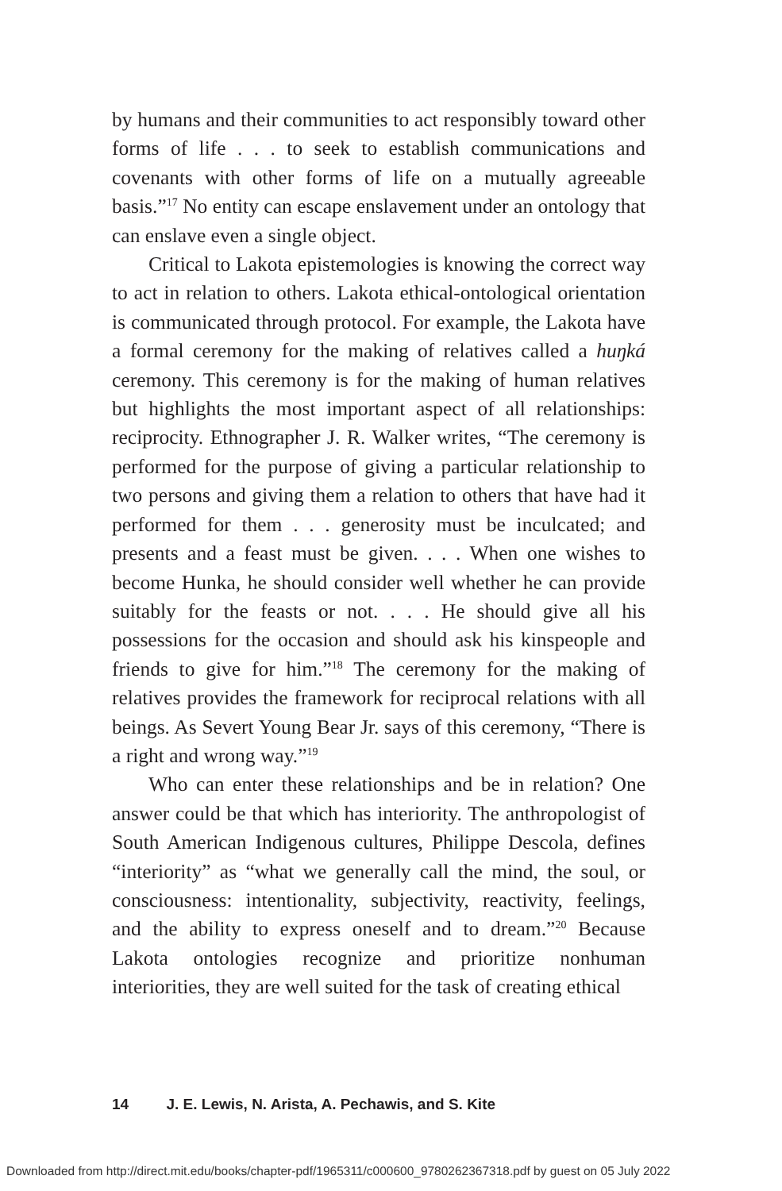by humans and their communities to act responsibly toward other forms of life . . . to seek to establish communications and covenants with other forms of life on a mutually agreeable basis.”<sup>17</sup> No entity can escape enslavement under an ontology that can enslave even a single object.
Critical to Lakota epistemologies is knowing the correct way to act in relation to others. Lakota ethical-ontological orientation is communicated through protocol. For example, the Lakota have a formal ceremony for the making of relatives called a huŋká ceremony. This ceremony is for the making of human relatives but highlights the most important aspect of all relationships: reciprocity. Ethnographer J. R. Walker writes, “The ceremony is performed for the purpose of giving a particular relationship to two persons and giving them a relation to others that have had it performed for them . . . generosity must be inculcated; and presents and a feast must be given. . . . When one wishes to become Hunka, he should consider well whether he can provide suitably for the feasts or not. . . . He should give all his possessions for the occasion and should ask his kinspeople and friends to give for him.”<sup>18</sup> The ceremony for the making of relatives provides the framework for reciprocal relations with all beings. As Severt Young Bear Jr. says of this ceremony, “There is a right and wrong way.”<sup>19</sup>
Who can enter these relationships and be in relation? One answer could be that which has interiority. The anthropologist of South American Indigenous cultures, Philippe Descola, defines “interiority” as “what we generally call the mind, the soul, or consciousness: intentionality, subjectivity, reactivity, feelings, and the ability to express oneself and to dream.”<sup>20</sup> Because Lakota ontologies recognize and prioritize nonhuman interiorities, they are well suited for the task of creating ethical
14 J. E. Lewis, N. Arista, A. Pechawis, and S. Kite
Downloaded from http://direct.mit.edu/books/chapter-pdf/1965311/c000600_9780262367318.pdf by guest on 05 July 2022